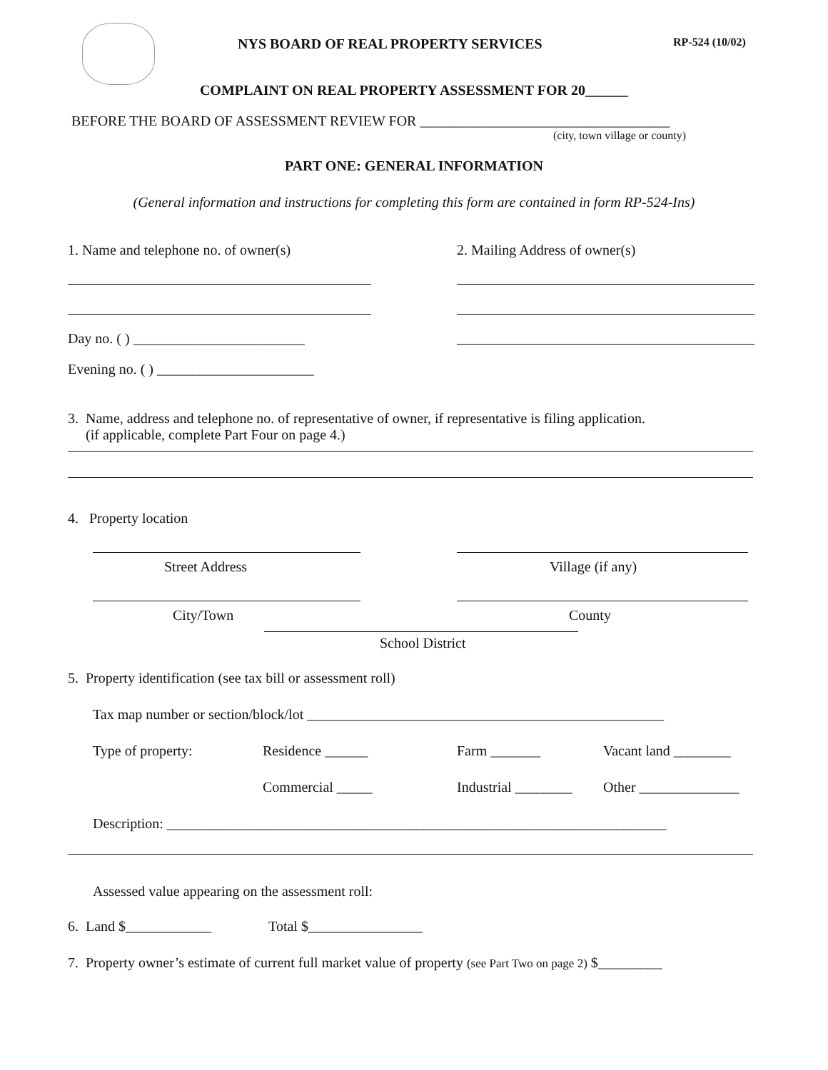NYS BOARD OF REAL PROPERTY SERVICES
RP-524 (10/02)
COMPLAINT ON REAL PROPERTY ASSESSMENT FOR 20______
BEFORE THE BOARD OF ASSESSMENT REVIEW FOR ___________________________________
(city, town village or county)
PART ONE: GENERAL INFORMATION
(General information and instructions for completing this form are contained in form RP-524-Ins)
1. Name and telephone no. of owner(s)
Day no. ( ) ________________________
Evening no. ( ) ______________________
2. Mailing Address of owner(s)
3. Name, address and telephone no. of representative of owner, if representative is filing application.
(if applicable, complete Part Four on page 4.)
4. Property location
Street Address Village (if any)
City/Town County
School District
5. Property identification (see tax bill or assessment roll)
Tax map number or section/block/lot __________________________________________________
Type of property: Residence ______ Farm _______ Vacant land ________
Commercial _____ Industrial ________ Other ______________
Description: ______________________________________________________________________
Assessed value appearing on the assessment roll:
6. Land $____________ Total $________________
7. Property owner’s estimate of current full market value of property (see Part Two on page 2) $_________